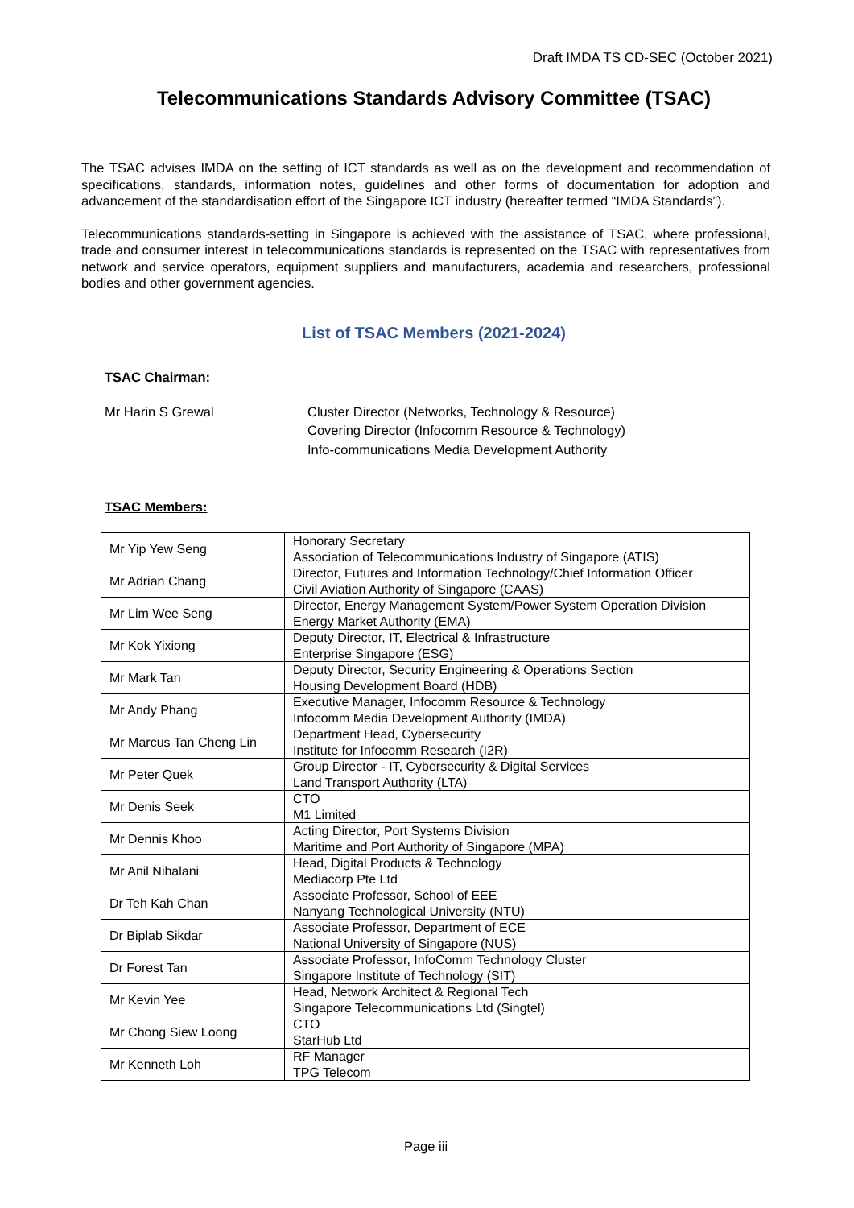Draft IMDA TS CD-SEC (October 2021)
Telecommunications Standards Advisory Committee (TSAC)
The TSAC advises IMDA on the setting of ICT standards as well as on the development and recommendation of specifications, standards, information notes, guidelines and other forms of documentation for adoption and advancement of the standardisation effort of the Singapore ICT industry (hereafter termed “IMDA Standards”).
Telecommunications standards-setting in Singapore is achieved with the assistance of TSAC, where professional, trade and consumer interest in telecommunications standards is represented on the TSAC with representatives from network and service operators, equipment suppliers and manufacturers, academia and researchers, professional bodies and other government agencies.
List of TSAC Members (2021-2024)
TSAC Chairman:
Mr Harin S Grewal Cluster Director (Networks, Technology & Resource)
Covering Director (Infocomm Resource & Technology)
Info-communications Media Development Authority
TSAC Members:
| Mr Yip Yew Seng | Honorary Secretary Association of Telecommunications Industry of Singapore (ATIS) |
| Mr Adrian Chang | Director, Futures and Information Technology/Chief Information Officer Civil Aviation Authority of Singapore (CAAS) |
| Mr Lim Wee Seng | Director, Energy Management System/Power System Operation Division Energy Market Authority (EMA) |
| Mr Kok Yixiong | Deputy Director, IT, Electrical & Infrastructure Enterprise Singapore (ESG) |
| Mr Mark Tan | Deputy Director, Security Engineering & Operations Section Housing Development Board (HDB) |
| Mr Andy Phang | Executive Manager, Infocomm Resource & Technology Infocomm Media Development Authority (IMDA) |
| Mr Marcus Tan Cheng Lin | Department Head, Cybersecurity Institute for Infocomm Research (I2R) |
| Mr Peter Quek | Group Director - IT, Cybersecurity & Digital Services Land Transport Authority (LTA) |
| Mr Denis Seek | CTO M1 Limited |
| Mr Dennis Khoo | Acting Director, Port Systems Division Maritime and Port Authority of Singapore (MPA) |
| Mr Anil Nihalani | Head, Digital Products & Technology Mediacorp Pte Ltd |
| Dr Teh Kah Chan | Associate Professor, School of EEE Nanyang Technological University (NTU) |
| Dr Biplab Sikdar | Associate Professor, Department of ECE National University of Singapore (NUS) |
| Dr Forest Tan | Associate Professor, InfoComm Technology Cluster Singapore Institute of Technology (SIT) |
| Mr Kevin Yee | Head, Network Architect & Regional Tech Singapore Telecommunications Ltd (Singtel) |
| Mr Chong Siew Loong | CTO StarHub Ltd |
| Mr Kenneth Loh | RF Manager TPG Telecom |
Page iii